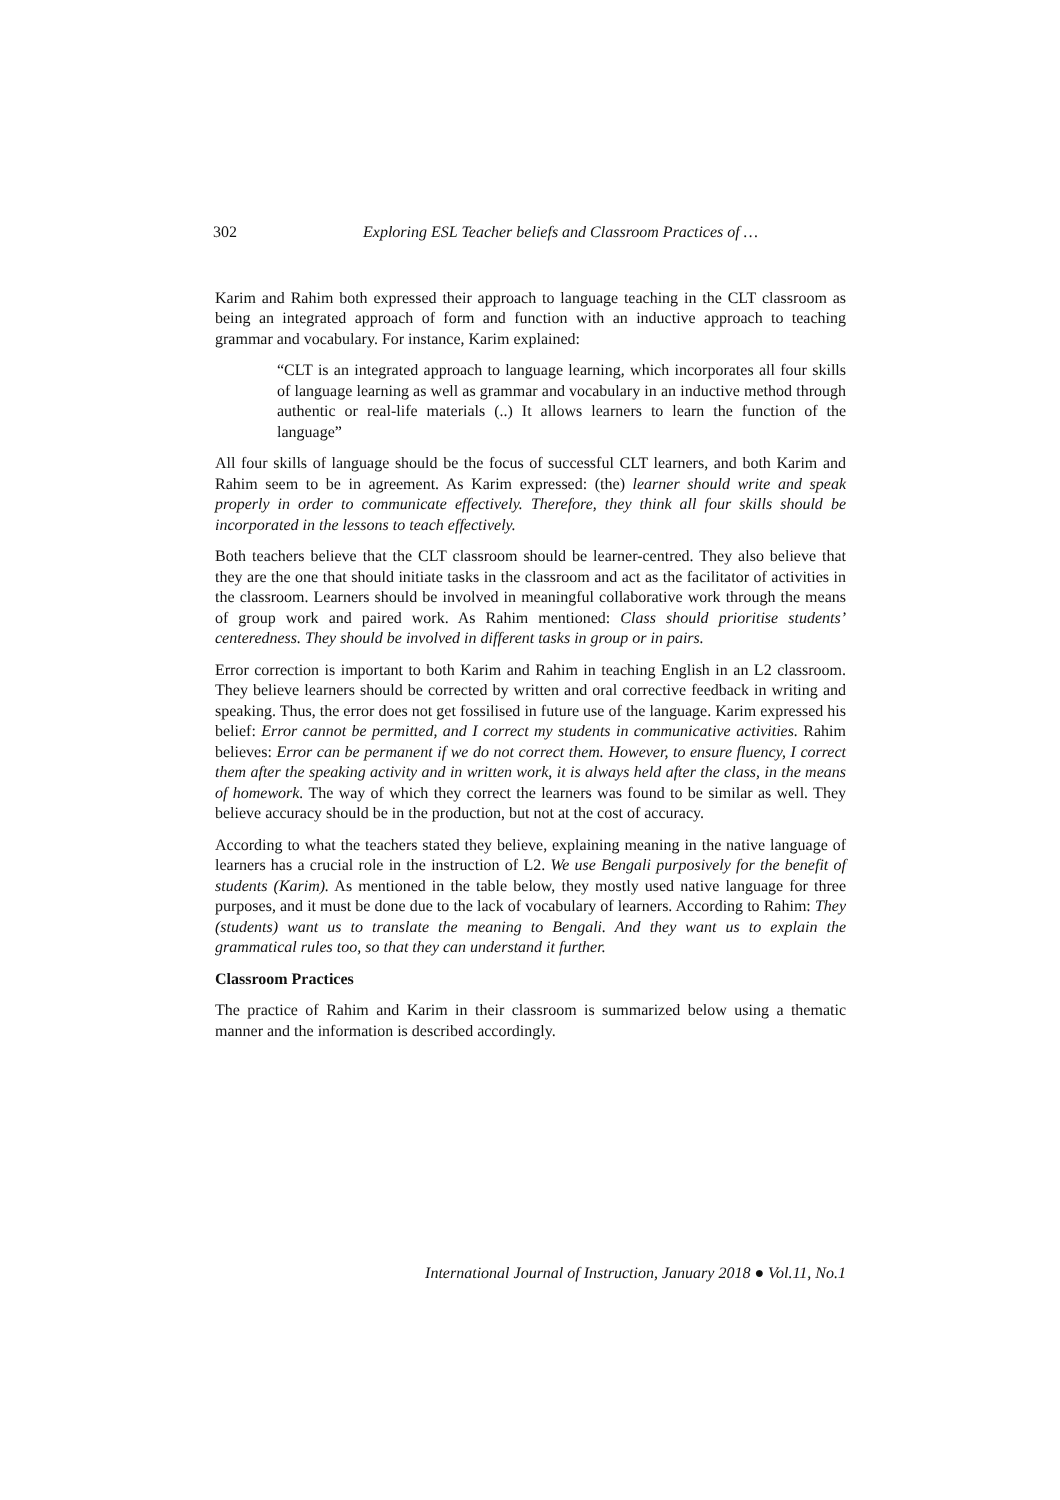302 Exploring ESL Teacher beliefs and Classroom Practices of …
Karim and Rahim both expressed their approach to language teaching in the CLT classroom as being an integrated approach of form and function with an inductive approach to teaching grammar and vocabulary. For instance, Karim explained:
“CLT is an integrated approach to language learning, which incorporates all four skills of language learning as well as grammar and vocabulary in an inductive method through authentic or real-life materials (..) It allows learners to learn the function of the language”
All four skills of language should be the focus of successful CLT learners, and both Karim and Rahim seem to be in agreement. As Karim expressed: (the) learner should write and speak properly in order to communicate effectively. Therefore, they think all four skills should be incorporated in the lessons to teach effectively.
Both teachers believe that the CLT classroom should be learner-centred. They also believe that they are the one that should initiate tasks in the classroom and act as the facilitator of activities in the classroom. Learners should be involved in meaningful collaborative work through the means of group work and paired work. As Rahim mentioned: Class should prioritise students’ centeredness. They should be involved in different tasks in group or in pairs.
Error correction is important to both Karim and Rahim in teaching English in an L2 classroom. They believe learners should be corrected by written and oral corrective feedback in writing and speaking. Thus, the error does not get fossilised in future use of the language. Karim expressed his belief: Error cannot be permitted, and I correct my students in communicative activities. Rahim believes: Error can be permanent if we do not correct them. However, to ensure fluency, I correct them after the speaking activity and in written work, it is always held after the class, in the means of homework. The way of which they correct the learners was found to be similar as well. They believe accuracy should be in the production, but not at the cost of accuracy.
According to what the teachers stated they believe, explaining meaning in the native language of learners has a crucial role in the instruction of L2. We use Bengali purposively for the benefit of students (Karim). As mentioned in the table below, they mostly used native language for three purposes, and it must be done due to the lack of vocabulary of learners. According to Rahim: They (students) want us to translate the meaning to Bengali. And they want us to explain the grammatical rules too, so that they can understand it further.
Classroom Practices
The practice of Rahim and Karim in their classroom is summarized below using a thematic manner and the information is described accordingly.
International Journal of Instruction, January 2018 ● Vol.11, No.1